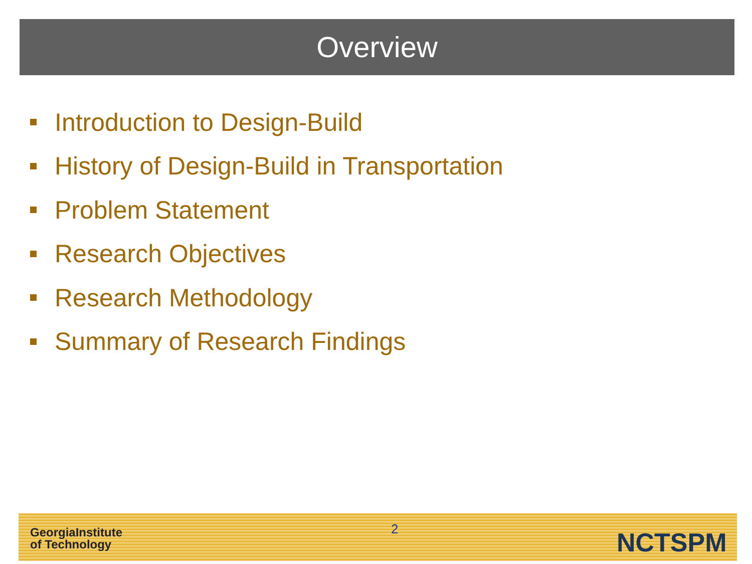Overview
Introduction to Design-Build
History of Design-Build in Transportation
Problem Statement
Research Objectives
Research Methodology
Summary of Research Findings
2
GeorgiaInstitute
of Technology
NCTSPM